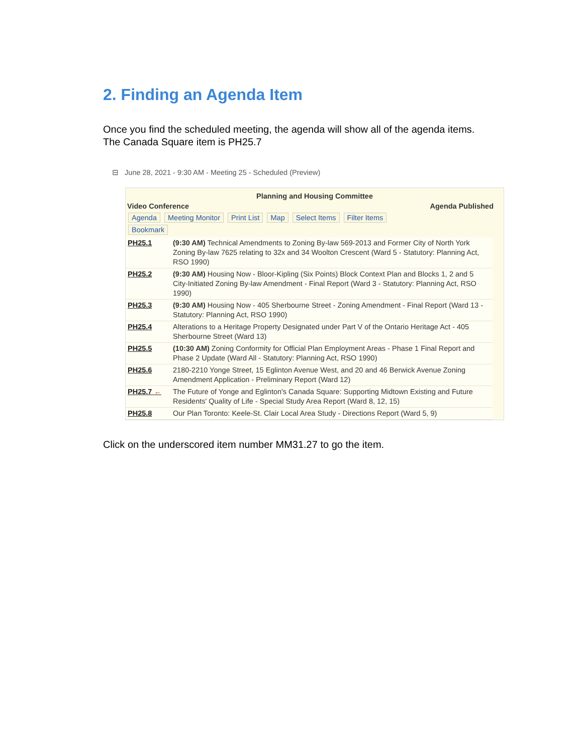2. Finding an Agenda Item
Once you find the scheduled meeting, the agenda will show all of the agenda items. The Canada Square item is PH25.7
⊟ June 28, 2021 - 9:30 AM - Meeting 25 - Scheduled (Preview)
Planning and Housing Committee
Video Conference Agenda Published
Agenda Meeting Monitor Print List Map Select Items Filter Items
Bookmark
| PH25.1 | (9:30 AM) Technical Amendments to Zoning By-law 569-2013 and Former City of North York Zoning By-law 7625 relating to 32x and 34 Woolton Crescent (Ward 5 - Statutory: Planning Act, RSO 1990) |
| PH25.2 | (9:30 AM) Housing Now - Bloor-Kipling (Six Points) Block Context Plan and Blocks 1, 2 and 5 City-Initiated Zoning By-law Amendment - Final Report (Ward 3 - Statutory: Planning Act, RSO 1990) |
| PH25.3 | (9:30 AM) Housing Now - 405 Sherbourne Street - Zoning Amendment - Final Report (Ward 13 - Statutory: Planning Act, RSO 1990) |
| PH25.4 | Alterations to a Heritage Property Designated under Part V of the Ontario Heritage Act - 405 Sherbourne Street (Ward 13) |
| PH25.5 | (10:30 AM) Zoning Conformity for Official Plan Employment Areas - Phase 1 Final Report and Phase 2 Update (Ward All - Statutory: Planning Act, RSO 1990) |
| PH25.6 | 2180-2210 Yonge Street, 15 Eglinton Avenue West, and 20 and 46 Berwick Avenue Zoning Amendment Application - Preliminary Report (Ward 12) |
| PH25.7 ← | The Future of Yonge and Eglinton's Canada Square: Supporting Midtown Existing and Future Residents' Quality of Life - Special Study Area Report (Ward 8, 12, 15) |
| PH25.8 | Our Plan Toronto: Keele-St. Clair Local Area Study - Directions Report (Ward 5, 9) |
Click on the underscored item number MM31.27 to go the item.